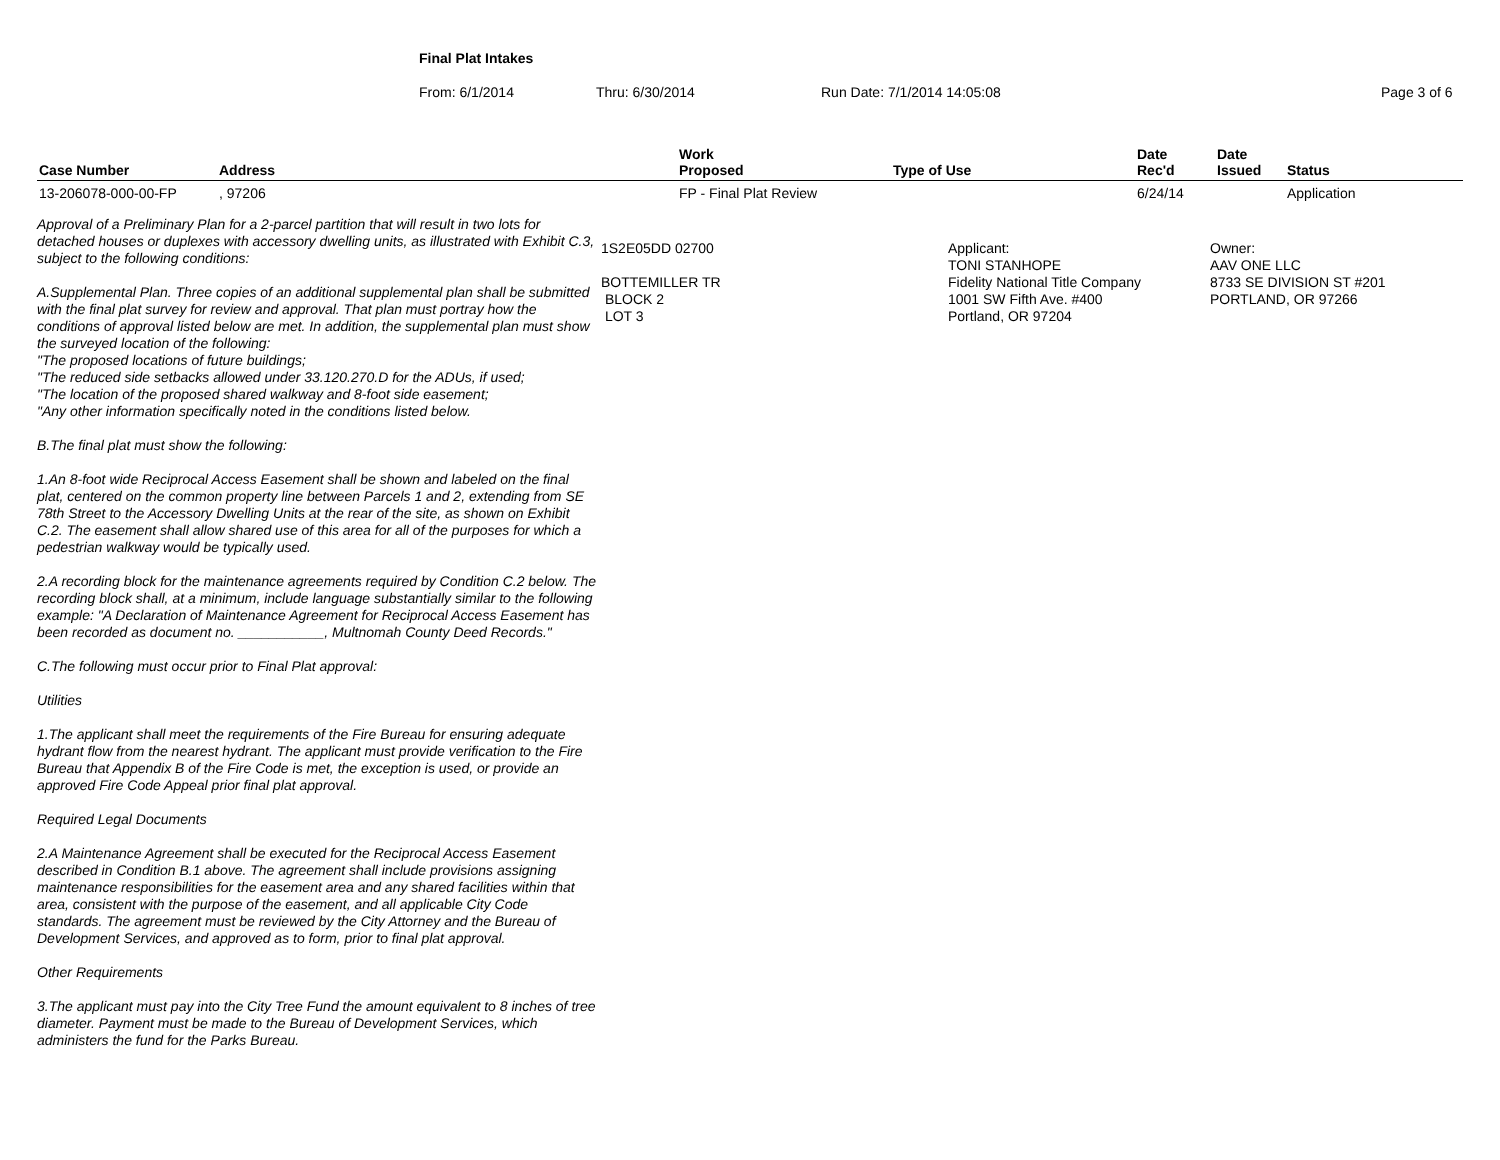Final Plat Intakes
From: 6/1/2014 Thru: 6/30/2014 Run Date: 7/1/2014 14:05:08 Page 3 of 6
| Case Number | Address | Work Proposed | Type of Use | Date Rec'd | Date Issued | Status |
| --- | --- | --- | --- | --- | --- | --- |
| 13-206078-000-00-FP | , 97206 | FP - Final Plat Review | | 6/24/14 | | Application |
Approval of a Preliminary Plan for a 2-parcel partition that will result in two lots for detached houses or duplexes with accessory dwelling units, as illustrated with Exhibit C.3, subject to the following conditions:
A.Supplemental Plan. Three copies of an additional supplemental plan shall be submitted with the final plat survey for review and approval. That plan must portray how the conditions of approval listed below are met. In addition, the supplemental plan must show the surveyed location of the following:
"The proposed locations of future buildings;
"The reduced side setbacks allowed under 33.120.270.D for the ADUs, if used;
"The location of the proposed shared walkway and 8-foot side easement;
"Any other information specifically noted in the conditions listed below.
B.The final plat must show the following:
1.An 8-foot wide Reciprocal Access Easement shall be shown and labeled on the final plat, centered on the common property line between Parcels 1 and 2, extending from SE 78th Street to the Accessory Dwelling Units at the rear of the site, as shown on Exhibit C.2. The easement shall allow shared use of this area for all of the purposes for which a pedestrian walkway would be typically used.
2.A recording block for the maintenance agreements required by Condition C.2 below. The recording block shall, at a minimum, include language substantially similar to the following example: "A Declaration of Maintenance Agreement for Reciprocal Access Easement has been recorded as document no. ___________, Multnomah County Deed Records."
C.The following must occur prior to Final Plat approval:
Utilities
1.The applicant shall meet the requirements of the Fire Bureau for ensuring adequate hydrant flow from the nearest hydrant. The applicant must provide verification to the Fire Bureau that Appendix B of the Fire Code is met, the exception is used, or provide an approved Fire Code Appeal prior final plat approval.
Required Legal Documents
2.A Maintenance Agreement shall be executed for the Reciprocal Access Easement
described in Condition B.1 above. The agreement shall include provisions assigning maintenance responsibilities for the easement area and any shared facilities within that area, consistent with the purpose of the easement, and all applicable City Code standards. The agreement must be reviewed by the City Attorney and the Bureau of Development Services, and approved as to form, prior to final plat approval.
Other Requirements
3.The applicant must pay into the City Tree Fund the amount equivalent to 8 inches of tree diameter. Payment must be made to the Bureau of Development Services, which administers the fund for the Parks Bureau.
1S2E05DD 02700
BOTTEMILLER TR
BLOCK 2
LOT 3
Applicant:
TONI STANHOPE
Fidelity National Title Company
1001 SW Fifth Ave. #400
Portland, OR 97204
Owner:
AAV ONE LLC
8733 SE DIVISION ST #201
PORTLAND, OR 97266